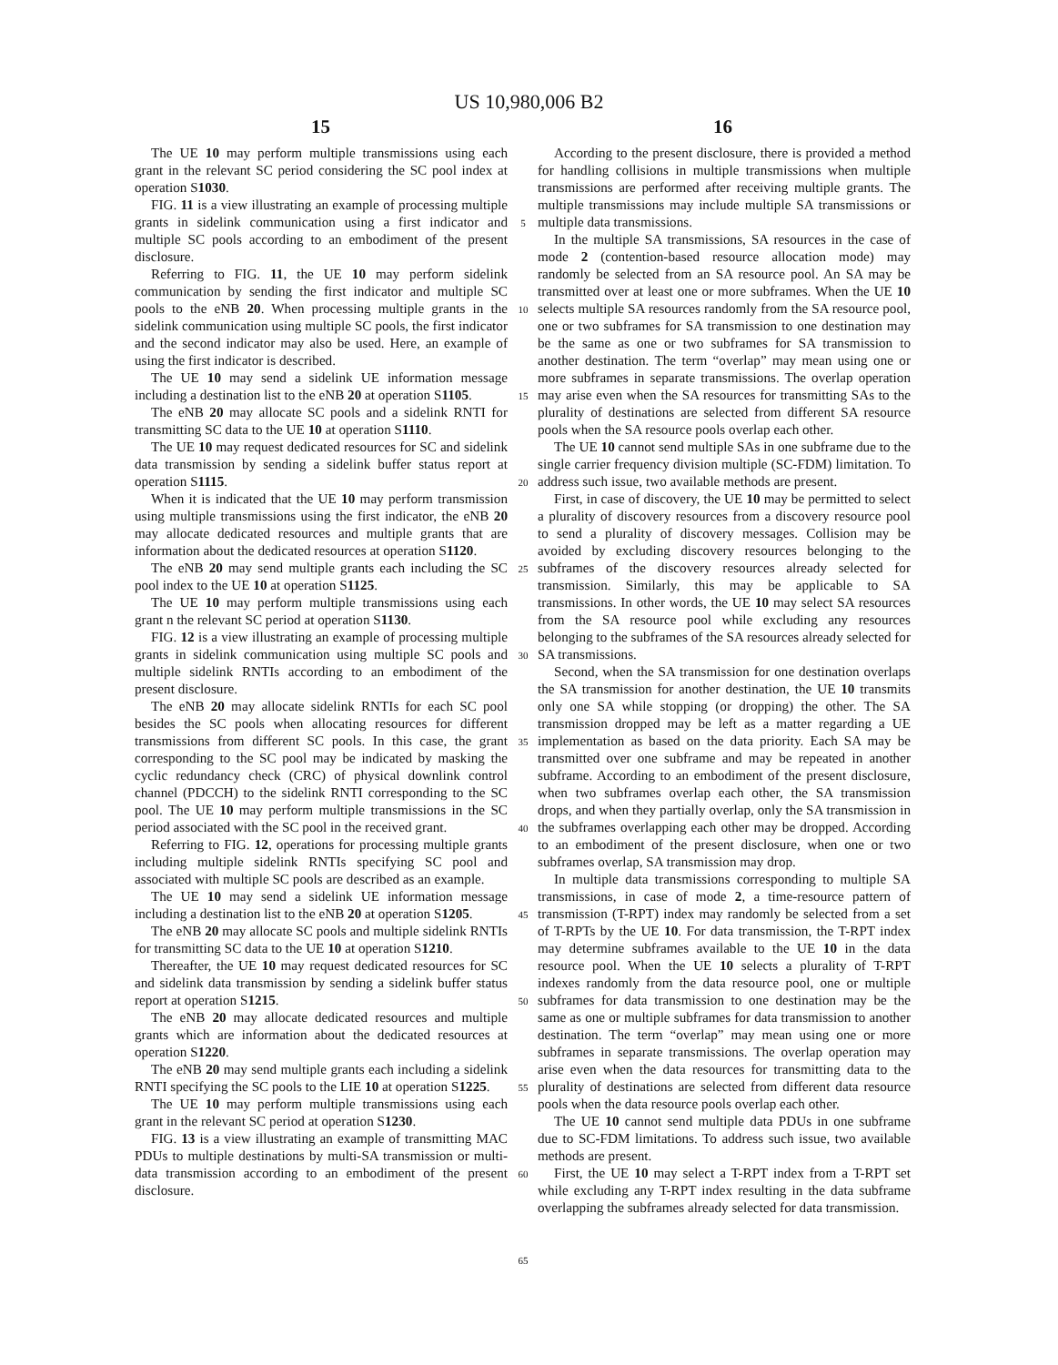US 10,980,006 B2
15 16
The UE 10 may perform multiple transmissions using each grant in the relevant SC period considering the SC pool index at operation S1030.
FIG. 11 is a view illustrating an example of processing multiple grants in sidelink communication using a first indicator and multiple SC pools according to an embodiment of the present disclosure.
Referring to FIG. 11, the UE 10 may perform sidelink communication by sending the first indicator and multiple SC pools to the eNB 20. When processing multiple grants in the sidelink communication using multiple SC pools, the first indicator and the second indicator may also be used. Here, an example of using the first indicator is described.
The UE 10 may send a sidelink UE information message including a destination list to the eNB 20 at operation S1105.
The eNB 20 may allocate SC pools and a sidelink RNTI for transmitting SC data to the UE 10 at operation S1110.
The UE 10 may request dedicated resources for SC and sidelink data transmission by sending a sidelink buffer status report at operation S1115.
When it is indicated that the UE 10 may perform transmission using multiple transmissions using the first indicator, the eNB 20 may allocate dedicated resources and multiple grants that are information about the dedicated resources at operation S1120.
The eNB 20 may send multiple grants each including the SC pool index to the UE 10 at operation S1125.
The UE 10 may perform multiple transmissions using each grant n the relevant SC period at operation S1130.
FIG. 12 is a view illustrating an example of processing multiple grants in sidelink communication using multiple SC pools and multiple sidelink RNTIs according to an embodiment of the present disclosure.
The eNB 20 may allocate sidelink RNTIs for each SC pool besides the SC pools when allocating resources for different transmissions from different SC pools. In this case, the grant corresponding to the SC pool may be indicated by masking the cyclic redundancy check (CRC) of physical downlink control channel (PDCCH) to the sidelink RNTI corresponding to the SC pool. The UE 10 may perform multiple transmissions in the SC period associated with the SC pool in the received grant.
Referring to FIG. 12, operations for processing multiple grants including multiple sidelink RNTIs specifying SC pool and associated with multiple SC pools are described as an example.
The UE 10 may send a sidelink UE information message including a destination list to the eNB 20 at operation S1205.
The eNB 20 may allocate SC pools and multiple sidelink RNTIs for transmitting SC data to the UE 10 at operation S1210.
Thereafter, the UE 10 may request dedicated resources for SC and sidelink data transmission by sending a sidelink buffer status report at operation S1215.
The eNB 20 may allocate dedicated resources and multiple grants which are information about the dedicated resources at operation S1220.
The eNB 20 may send multiple grants each including a sidelink RNTI specifying the SC pools to the LIE 10 at operation S1225.
The UE 10 may perform multiple transmissions using each grant in the relevant SC period at operation S1230.
FIG. 13 is a view illustrating an example of transmitting MAC PDUs to multiple destinations by multi-SA transmission or multi-data transmission according to an embodiment of the present disclosure.
5
10
15
20
25
30
35
40
45
50
55
60
65
According to the present disclosure, there is provided a method for handling collisions in multiple transmissions when multiple transmissions are performed after receiving multiple grants. The multiple transmissions may include multiple SA transmissions or multiple data transmissions.
In the multiple SA transmissions, SA resources in the case of mode 2 (contention-based resource allocation mode) may randomly be selected from an SA resource pool. An SA may be transmitted over at least one or more subframes. When the UE 10 selects multiple SA resources randomly from the SA resource pool, one or two subframes for SA transmission to one destination may be the same as one or two subframes for SA transmission to another destination. The term “overlap” may mean using one or more subframes in separate transmissions. The overlap operation may arise even when the SA resources for transmitting SAs to the plurality of destinations are selected from different SA resource pools when the SA resource pools overlap each other.
The UE 10 cannot send multiple SAs in one subframe due to the single carrier frequency division multiple (SC-FDM) limitation. To address such issue, two available methods are present.
First, in case of discovery, the UE 10 may be permitted to select a plurality of discovery resources from a discovery resource pool to send a plurality of discovery messages. Collision may be avoided by excluding discovery resources belonging to the subframes of the discovery resources already selected for transmission. Similarly, this may be applicable to SA transmissions. In other words, the UE 10 may select SA resources from the SA resource pool while excluding any resources belonging to the subframes of the SA resources already selected for SA transmissions.
Second, when the SA transmission for one destination overlaps the SA transmission for another destination, the UE 10 transmits only one SA while stopping (or dropping) the other. The SA transmission dropped may be left as a matter regarding a UE implementation as based on the data priority. Each SA may be transmitted over one subframe and may be repeated in another subframe. According to an embodiment of the present disclosure, when two subframes overlap each other, the SA transmission drops, and when they partially overlap, only the SA transmission in the subframes overlapping each other may be dropped. According to an embodiment of the present disclosure, when one or two subframes overlap, SA transmission may drop.
In multiple data transmissions corresponding to multiple SA transmissions, in case of mode 2, a time-resource pattern of transmission (T-RPT) index may randomly be selected from a set of T-RPTs by the UE 10. For data transmission, the T-RPT index may determine subframes available to the UE 10 in the data resource pool. When the UE 10 selects a plurality of T-RPT indexes randomly from the data resource pool, one or multiple subframes for data transmission to one destination may be the same as one or multiple subframes for data transmission to another destination. The term “overlap” may mean using one or more subframes in separate transmissions. The overlap operation may arise even when the data resources for transmitting data to the plurality of destinations are selected from different data resource pools when the data resource pools overlap each other.
The UE 10 cannot send multiple data PDUs in one subframe due to SC-FDM limitations. To address such issue, two available methods are present.
First, the UE 10 may select a T-RPT index from a T-RPT set while excluding any T-RPT index resulting in the data subframe overlapping the subframes already selected for data transmission.